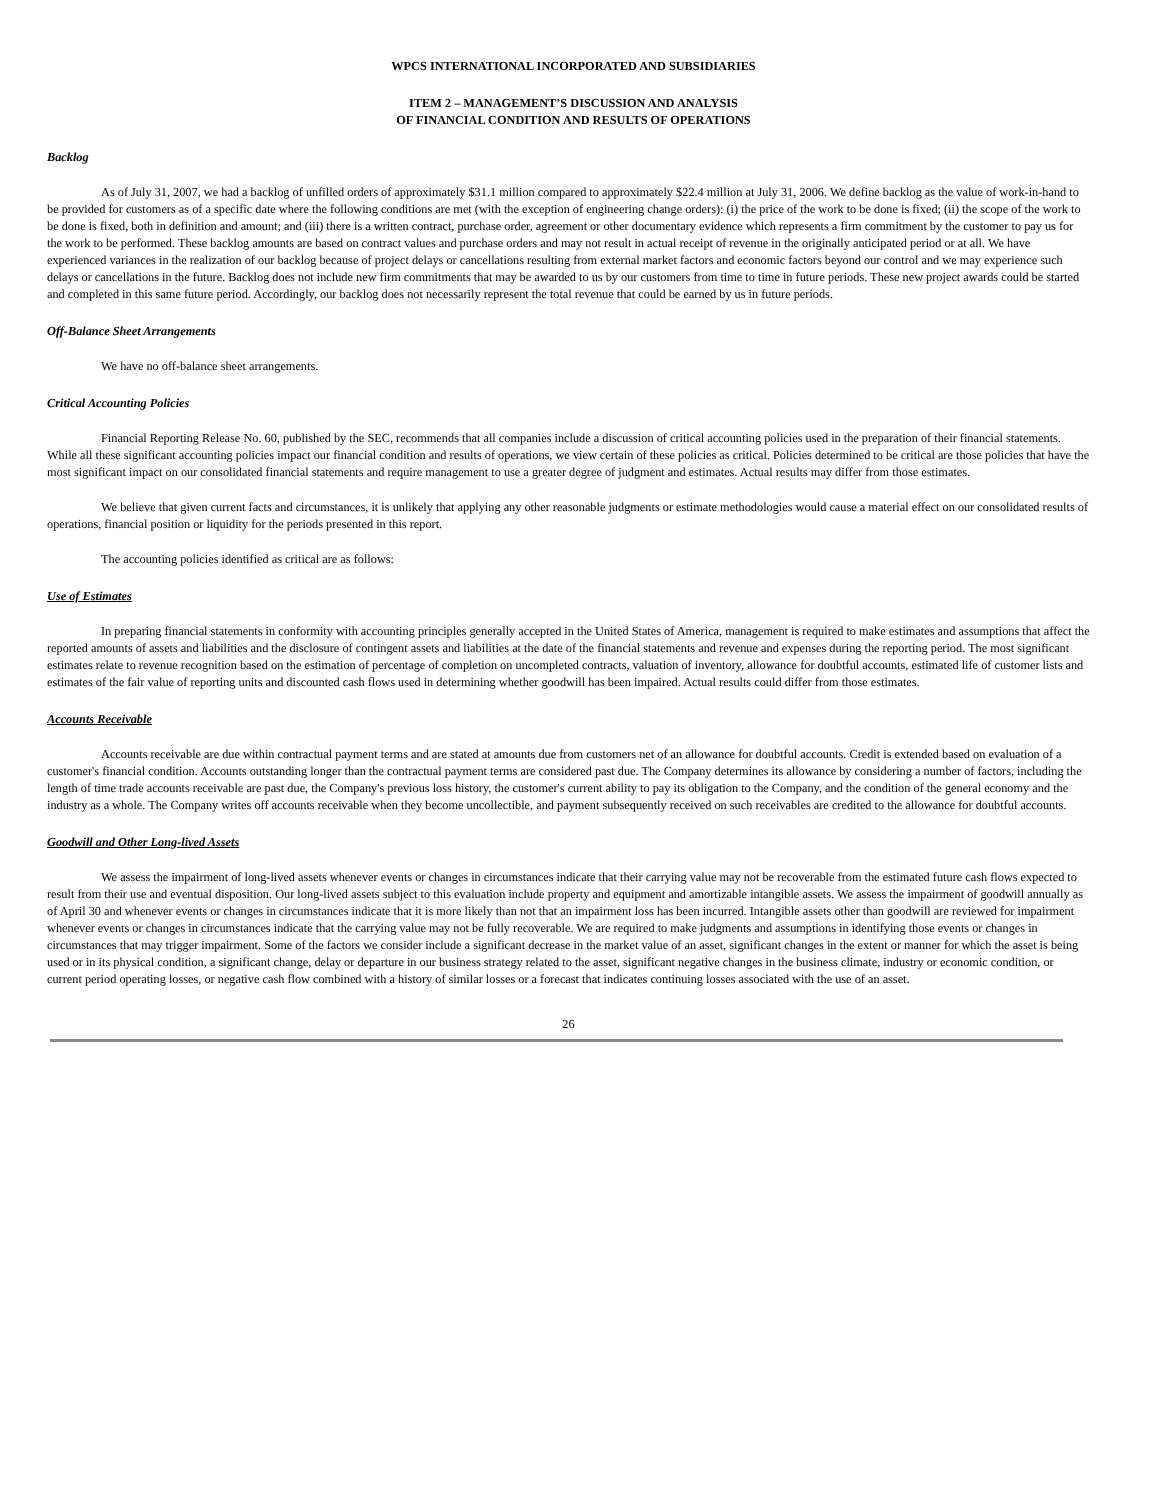WPCS INTERNATIONAL INCORPORATED AND SUBSIDIARIES
ITEM 2 – MANAGEMENT’S DISCUSSION AND ANALYSIS
OF FINANCIAL CONDITION AND RESULTS OF OPERATIONS
Backlog
As of July 31, 2007, we had a backlog of unfilled orders of approximately $31.1 million compared to approximately $22.4 million at July 31, 2006. We define backlog as the value of work-in-hand to be provided for customers as of a specific date where the following conditions are met (with the exception of engineering change orders): (i) the price of the work to be done is fixed; (ii) the scope of the work to be done is fixed, both in definition and amount; and (iii) there is a written contract, purchase order, agreement or other documentary evidence which represents a firm commitment by the customer to pay us for the work to be performed. These backlog amounts are based on contract values and purchase orders and may not result in actual receipt of revenue in the originally anticipated period or at all. We have experienced variances in the realization of our backlog because of project delays or cancellations resulting from external market factors and economic factors beyond our control and we may experience such delays or cancellations in the future. Backlog does not include new firm commitments that may be awarded to us by our customers from time to time in future periods. These new project awards could be started and completed in this same future period. Accordingly, our backlog does not necessarily represent the total revenue that could be earned by us in future periods.
Off-Balance Sheet Arrangements
We have no off-balance sheet arrangements.
Critical Accounting Policies
Financial Reporting Release No. 60, published by the SEC, recommends that all companies include a discussion of critical accounting policies used in the preparation of their financial statements. While all these significant accounting policies impact our financial condition and results of operations, we view certain of these policies as critical. Policies determined to be critical are those policies that have the most significant impact on our consolidated financial statements and require management to use a greater degree of judgment and estimates. Actual results may differ from those estimates.
We believe that given current facts and circumstances, it is unlikely that applying any other reasonable judgments or estimate methodologies would cause a material effect on our consolidated results of operations, financial position or liquidity for the periods presented in this report.
The accounting policies identified as critical are as follows:
Use of Estimates
In preparing financial statements in conformity with accounting principles generally accepted in the United States of America, management is required to make estimates and assumptions that affect the reported amounts of assets and liabilities and the disclosure of contingent assets and liabilities at the date of the financial statements and revenue and expenses during the reporting period. The most significant estimates relate to revenue recognition based on the estimation of percentage of completion on uncompleted contracts, valuation of inventory, allowance for doubtful accounts, estimated life of customer lists and estimates of the fair value of reporting units and discounted cash flows used in determining whether goodwill has been impaired. Actual results could differ from those estimates.
Accounts Receivable
Accounts receivable are due within contractual payment terms and are stated at amounts due from customers net of an allowance for doubtful accounts. Credit is extended based on evaluation of a customer's financial condition. Accounts outstanding longer than the contractual payment terms are considered past due. The Company determines its allowance by considering a number of factors, including the length of time trade accounts receivable are past due, the Company's previous loss history, the customer's current ability to pay its obligation to the Company, and the condition of the general economy and the industry as a whole. The Company writes off accounts receivable when they become uncollectible, and payment subsequently received on such receivables are credited to the allowance for doubtful accounts.
Goodwill and Other Long-lived Assets
We assess the impairment of long-lived assets whenever events or changes in circumstances indicate that their carrying value may not be recoverable from the estimated future cash flows expected to result from their use and eventual disposition. Our long-lived assets subject to this evaluation include property and equipment and amortizable intangible assets. We assess the impairment of goodwill annually as of April 30 and whenever events or changes in circumstances indicate that it is more likely than not that an impairment loss has been incurred. Intangible assets other than goodwill are reviewed for impairment whenever events or changes in circumstances indicate that the carrying value may not be fully recoverable. We are required to make judgments and assumptions in identifying those events or changes in circumstances that may trigger impairment. Some of the factors we consider include a significant decrease in the market value of an asset, significant changes in the extent or manner for which the asset is being used or in its physical condition, a significant change, delay or departure in our business strategy related to the asset, significant negative changes in the business climate, industry or economic condition, or current period operating losses, or negative cash flow combined with a history of similar losses or a forecast that indicates continuing losses associated with the use of an asset.
26